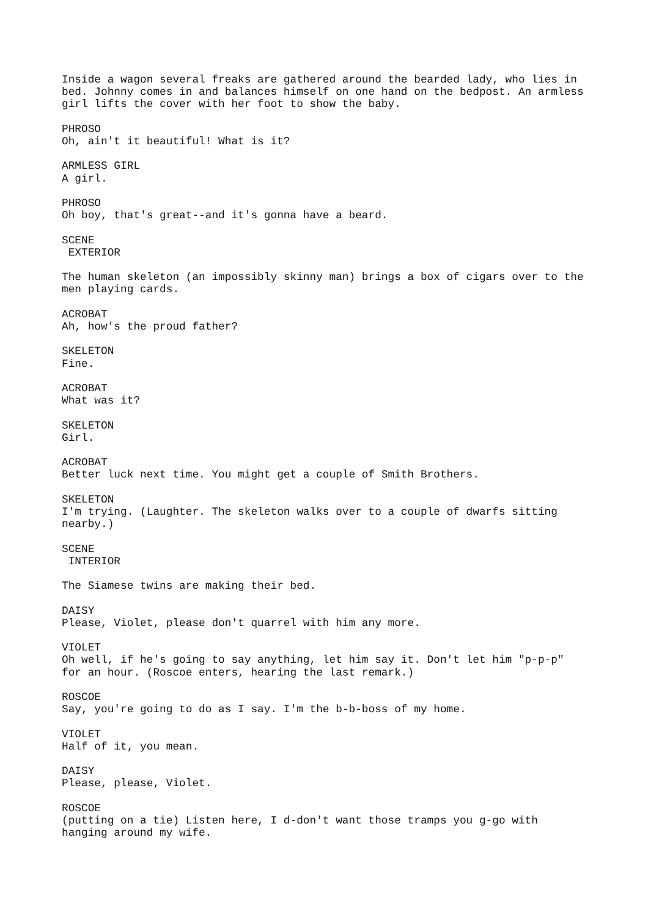Inside a wagon several freaks are gathered around the bearded lady, who lies in bed. Johnny comes in and balances himself on one hand on the bedpost. An armless girl lifts the cover with her foot to show the baby.
PHROSO Oh, ain't it beautiful! What is it?
ARMLESS GIRL A girl.
PHROSO Oh boy, that's great--and it's gonna have a beard.
SCENE EXTERIOR
The human skeleton (an impossibly skinny man) brings a box of cigars over to the men playing cards.
ACROBAT Ah, how's the proud father?
SKELETON Fine.
ACROBAT What was it?
SKELETON Girl.
ACROBAT Better luck next time. You might get a couple of Smith Brothers.
SKELETON I'm trying. (Laughter. The skeleton walks over to a couple of dwarfs sitting nearby.)
SCENE INTERIOR
The Siamese twins are making their bed.
DAISY Please, Violet, please don't quarrel with him any more.
VIOLET Oh well, if he's going to say anything, let him say it. Don't let him "p-p-p" for an hour. (Roscoe enters, hearing the last remark.)
ROSCOE Say, you're going to do as I say. I'm the b-b-boss of my home.
VIOLET Half of it, you mean.
DAISY Please, please, Violet.
ROSCOE (putting on a tie) Listen here, I d-don't want those tramps you g-go with hanging around my wife.